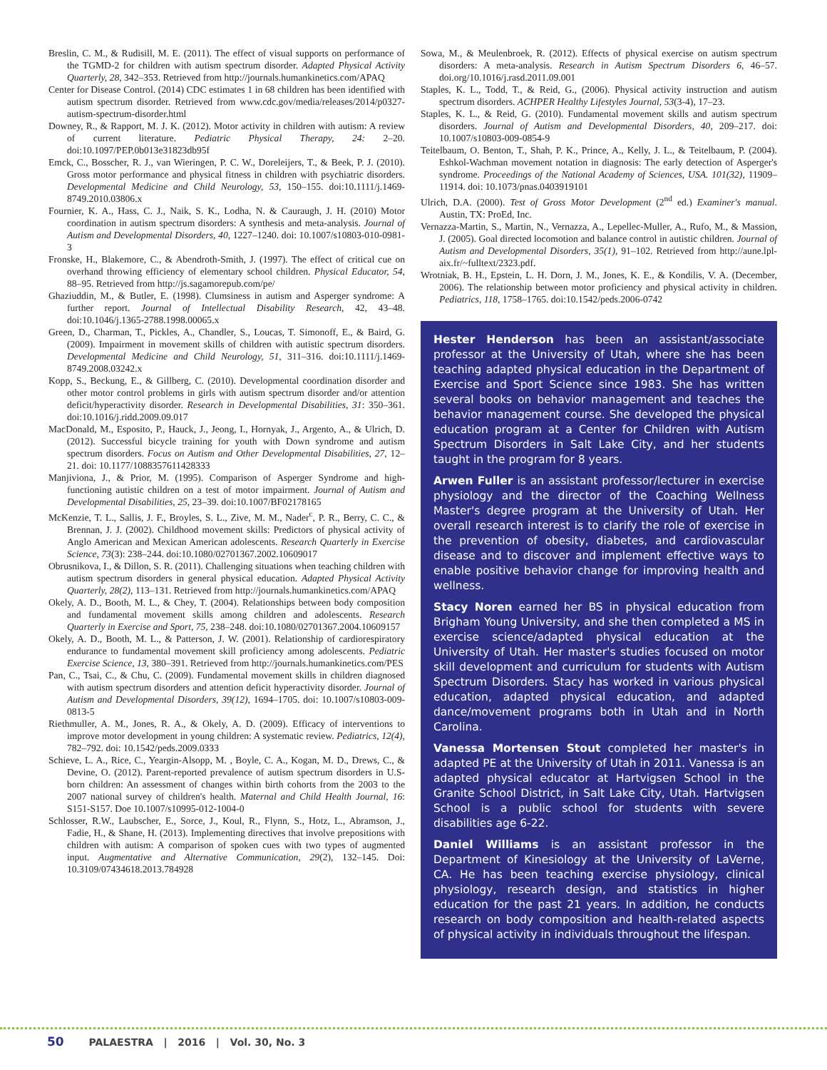Breslin, C. M., & Rudisill, M. E. (2011). The effect of visual supports on performance of the TGMD-2 for children with autism spectrum disorder. Adapted Physical Activity Quarterly, 28, 342–353. Retrieved from http://journals.humankinetics.com/APAQ
Center for Disease Control. (2014) CDC estimates 1 in 68 children has been identified with autism spectrum disorder. Retrieved from www.cdc.gov/media/releases/2014/p0327-autism-spectrum-disorder.html
Downey, R., & Rapport, M. J. K. (2012). Motor activity in children with autism: A review of current literature. Pediatric Physical Therapy, 24: 2–20. doi:10.1097/PEP.0b013e31823db95f
Emck, C., Bosscher, R. J., van Wieringen, P. C. W., Doreleijers, T., & Beek, P. J. (2010). Gross motor performance and physical fitness in children with psychiatric disorders. Developmental Medicine and Child Neurology, 53, 150–155. doi:10.1111/j.1469-8749.2010.03806.x
Fournier, K. A., Hass, C. J., Naik, S. K., Lodha, N. & Cauraugh, J. H. (2010) Motor coordination in autism spectrum disorders: A synthesis and meta-analysis. Journal of Autism and Developmental Disorders, 40, 1227–1240. doi: 10.1007/s10803-010-0981-3
Fronske, H., Blakemore, C., & Abendroth-Smith, J. (1997). The effect of critical cue on overhand throwing efficiency of elementary school children. Physical Educator, 54, 88–95. Retrieved from http://js.sagamorepub.com/pe/
Ghaziuddin, M., & Butler, E. (1998). Clumsiness in autism and Asperger syndrome: A further report. Journal of Intellectual Disability Research, 42, 43–48. doi:10.1046/j.1365-2788.1998.00065.x
Green, D., Charman, T., Pickles, A., Chandler, S., Loucas, T. Simonoff, E., & Baird, G. (2009). Impairment in movement skills of children with autistic spectrum disorders. Developmental Medicine and Child Neurology, 51, 311–316. doi:10.1111/j.1469-8749.2008.03242.x
Kopp, S., Beckung, E., & Gillberg, C. (2010). Developmental coordination disorder and other motor control problems in girls with autism spectrum disorder and/or attention deficit/hyperactivity disorder. Research in Developmental Disabilities, 31: 350–361. doi:10.1016/j.ridd.2009.09.017
MacDonald, M., Esposito, P., Hauck, J., Jeong, I., Hornyak, J., Argento, A., & Ulrich, D. (2012). Successful bicycle training for youth with Down syndrome and autism spectrum disorders. Focus on Autism and Other Developmental Disabilities, 27, 12–21. doi: 10.1177/1088357611428333
Manjiviona, J., & Prior, M. (1995). Comparison of Asperger Syndrome and high-functioning autistic children on a test of motor impairment. Journal of Autism and Developmental Disabilities, 25, 23–39. doi:10.1007/BF02178165
McKenzie, T. L., Sallis, J. F., Broyles, S. L., Zive, M. M., Nader<sup>c</sup>, P. R., Berry, C. C., & Brennan, J. J. (2002). Childhood movement skills: Predictors of physical activity of Anglo American and Mexican American adolescents. Research Quarterly in Exercise Science, 73(3): 238–244. doi:10.1080/02701367.2002.10609017
Obrusnikova, I., & Dillon, S. R. (2011). Challenging situations when teaching children with autism spectrum disorders in general physical education. Adapted Physical Activity Quarterly, 28(2), 113–131. Retrieved from http://journals.humankinetics.com/APAQ
Okely, A. D., Booth, M. L., & Chey, T. (2004). Relationships between body composition and fundamental movement skills among children and adolescents. Research Quarterly in Exercise and Sport, 75, 238–248. doi:10.1080/02701367.2004.10609157
Okely, A. D., Booth, M. L., & Patterson, J. W. (2001). Relationship of cardiorespiratory endurance to fundamental movement skill proficiency among adolescents. Pediatric Exercise Science, 13, 380–391. Retrieved from http://journals.humankinetics.com/PES
Pan, C., Tsai, C., & Chu, C. (2009). Fundamental movement skills in children diagnosed with autism spectrum disorders and attention deficit hyperactivity disorder. Journal of Autism and Developmental Disorders, 39(12), 1694–1705. doi: 10.1007/s10803-009-0813-5
Riethmuller, A. M., Jones, R. A., & Okely, A. D. (2009). Efficacy of interventions to improve motor development in young children: A systematic review. Pediatrics, 12(4), 782–792. doi: 10.1542/peds.2009.0333
Schieve, L. A., Rice, C., Yeargin-Alsopp, M. , Boyle, C. A., Kogan, M. D., Drews, C., & Devine, O. (2012). Parent-reported prevalence of autism spectrum disorders in U.S-born children: An assessment of changes within birth cohorts from the 2003 to the 2007 national survey of children's health. Maternal and Child Health Journal, 16: S151-S157. Doe 10.1007/s10995-012-1004-0
Schlosser, R.W., Laubscher, E., Sorce, J., Koul, R., Flynn, S., Hotz, L., Abramson, J., Fadie, H., & Shane, H. (2013). Implementing directives that involve prepositions with children with autism: A comparison of spoken cues with two types of augmented input. Augmentative and Alternative Communication, 29(2), 132–145. Doi: 10.3109/07434618.2013.784928
Sowa, M., & Meulenbroek, R. (2012). Effects of physical exercise on autism spectrum disorders: A meta-analysis. Research in Autism Spectrum Disorders 6, 46–57. doi.org/10.1016/j.rasd.2011.09.001
Staples, K. L., Todd, T., & Reid, G., (2006). Physical activity instruction and autism spectrum disorders. ACHPER Healthy Lifestyles Journal, 53(3-4), 17–23.
Staples, K. L., & Reid, G. (2010). Fundamental movement skills and autism spectrum disorders. Journal of Autism and Developmental Disorders, 40, 209–217. doi: 10.1007/s10803-009-0854-9
Teitelbaum, O. Benton, T., Shah, P. K., Prince, A., Kelly, J. L., & Teitelbaum, P. (2004). Eshkol-Wachman movement notation in diagnosis: The early detection of Asperger's syndrome. Proceedings of the National Academy of Sciences, USA. 101(32), 11909–11914. doi: 10.1073/pnas.0403919101
Ulrich, D.A. (2000). Test of Gross Motor Development (2<sup>nd</sup> ed.) Examiner's manual. Austin, TX: ProEd, Inc.
Vernazza-Martin, S., Martin, N., Vernazza, A., Lepellec-Muller, A., Rufo, M., & Massion, J. (2005). Goal directed locomotion and balance control in autistic children. Journal of Autism and Developmental Disorders, 35(1), 91–102. Retrieved from http://aune.lpl-aix.fr/~fulltext/2323.pdf.
Wrotniak, B. H., Epstein, L. H. Dorn, J. M., Jones, K. E., & Kondilis, V. A. (December, 2006). The relationship between motor proficiency and physical activity in children. Pediatrics, 118, 1758–1765. doi:10.1542/peds.2006-0742
Hester Henderson has been an assistant/associate professor at the University of Utah, where she has been teaching adapted physical education in the Department of Exercise and Sport Science since 1983. She has written several books on behavior management and teaches the behavior management course. She developed the physical education program at a Center for Children with Autism Spectrum Disorders in Salt Lake City, and her students taught in the program for 8 years.
Arwen Fuller is an assistant professor/lecturer in exercise physiology and the director of the Coaching Wellness Master's degree program at the University of Utah. Her overall research interest is to clarify the role of exercise in the prevention of obesity, diabetes, and cardiovascular disease and to discover and implement effective ways to enable positive behavior change for improving health and wellness.
Stacy Noren earned her BS in physical education from Brigham Young University, and she then completed a MS in exercise science/adapted physical education at the University of Utah. Her master's studies focused on motor skill development and curriculum for students with Autism Spectrum Disorders. Stacy has worked in various physical education, adapted physical education, and adapted dance/movement programs both in Utah and in North Carolina.
Vanessa Mortensen Stout completed her master's in adapted PE at the University of Utah in 2011. Vanessa is an adapted physical educator at Hartvigsen School in the Granite School District, in Salt Lake City, Utah. Hartvigsen School is a public school for students with severe disabilities age 6-22.
Daniel Williams is an assistant professor in the Department of Kinesiology at the University of LaVerne, CA. He has been teaching exercise physiology, clinical physiology, research design, and statistics in higher education for the past 21 years. In addition, he conducts research on body composition and health-related aspects of physical activity in individuals throughout the lifespan.
50 PALAESTRA | 2016 | Vol. 30, No. 3